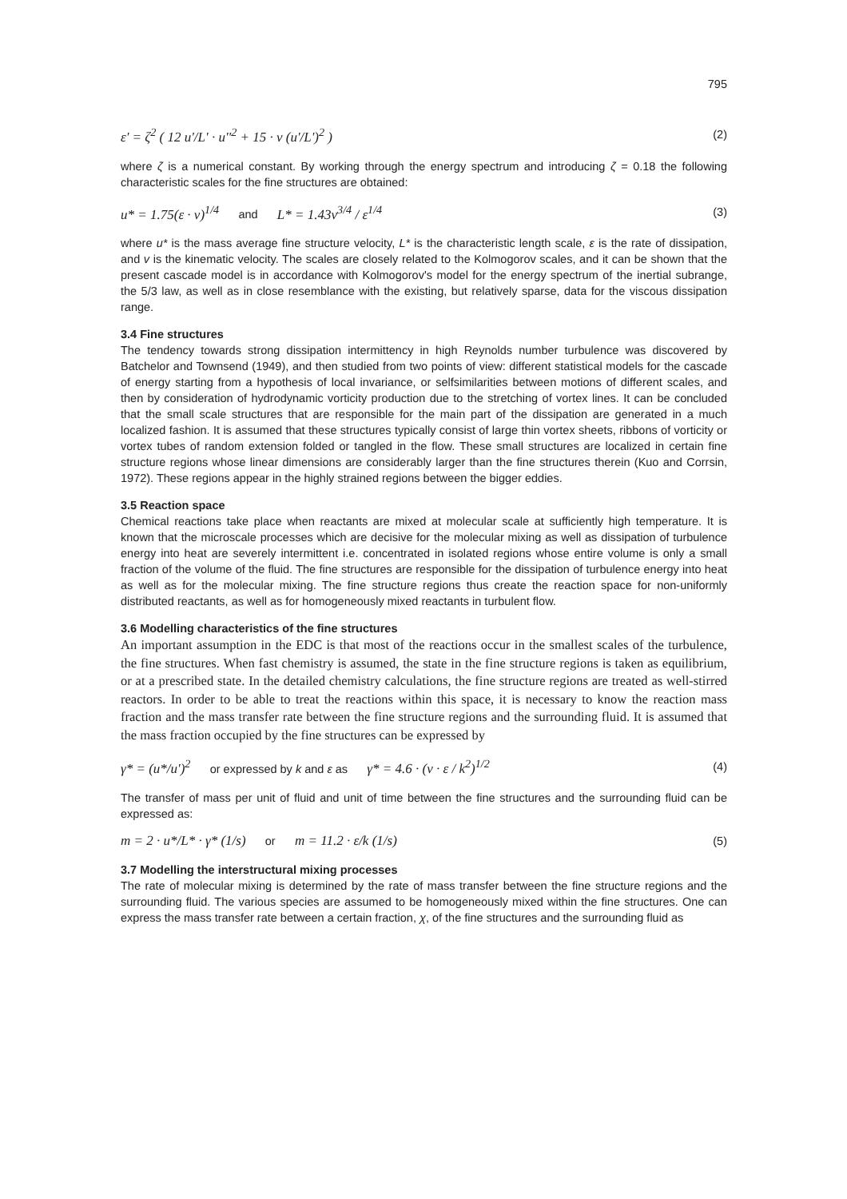795
ε' = ζ<sup>2</sup> ( 12 u'/L' · u''<sup>2</sup> + 15 · ν (u'/L')<sup>2</sup> ) (2)
where ζ is a numerical constant. By working through the energy spectrum and introducing ζ = 0.18 the following characteristic scales for the fine structures are obtained:
u* = 1.75(ε · ν)<sup>1/4</sup> and L* = 1.43ν<sup>3/4</sup> / ε<sup>1/4</sup> (3)
where u* is the mass average fine structure velocity, L* is the characteristic length scale, ε is the rate of dissipation, and v is the kinematic velocity. The scales are closely related to the Kolmogorov scales, and it can be shown that the present cascade model is in accordance with Kolmogorov's model for the energy spectrum of the inertial subrange, the 5/3 law, as well as in close resemblance with the existing, but relatively sparse, data for the viscous dissipation range.
3.4 Fine structures
The tendency towards strong dissipation intermittency in high Reynolds number turbulence was discovered by Batchelor and Townsend (1949), and then studied from two points of view: different statistical models for the cascade of energy starting from a hypothesis of local invariance, or selfsimilarities between motions of different scales, and then by consideration of hydrodynamic vorticity production due to the stretching of vortex lines. It can be concluded that the small scale structures that are responsible for the main part of the dissipation are generated in a much localized fashion. It is assumed that these structures typically consist of large thin vortex sheets, ribbons of vorticity or vortex tubes of random extension folded or tangled in the flow. These small structures are localized in certain fine structure regions whose linear dimensions are considerably larger than the fine structures therein (Kuo and Corrsin, 1972). These regions appear in the highly strained regions between the bigger eddies.
3.5 Reaction space
Chemical reactions take place when reactants are mixed at molecular scale at sufficiently high temperature. It is known that the microscale processes which are decisive for the molecular mixing as well as dissipation of turbulence energy into heat are severely intermittent i.e. concentrated in isolated regions whose entire volume is only a small fraction of the volume of the fluid. The fine structures are responsible for the dissipation of turbulence energy into heat as well as for the molecular mixing. The fine structure regions thus create the reaction space for non-uniformly distributed reactants, as well as for homogeneously mixed reactants in turbulent flow.
3.6 Modelling characteristics of the fine structures
An important assumption in the EDC is that most of the reactions occur in the smallest scales of the turbulence, the fine structures. When fast chemistry is assumed, the state in the fine structure regions is taken as equilibrium, or at a prescribed state. In the detailed chemistry calculations, the fine structure regions are treated as well-stirred reactors. In order to be able to treat the reactions within this space, it is necessary to know the reaction mass fraction and the mass transfer rate between the fine structure regions and the surrounding fluid. It is assumed that the mass fraction occupied by the fine structures can be expressed by
γ* = (u*/u')<sup>2</sup> or expressed by k and ε as γ* = 4.6 · (ν · ε / k<sup>2</sup>)<sup>1/2</sup> (4)
The transfer of mass per unit of fluid and unit of time between the fine structures and the surrounding fluid can be expressed as:
m = 2 · u*/L* · γ* (1/s) or m = 11.2 · ε/k (1/s) (5)
3.7 Modelling the interstructural mixing processes
The rate of molecular mixing is determined by the rate of mass transfer between the fine structure regions and the surrounding fluid. The various species are assumed to be homogeneously mixed within the fine structures. One can express the mass transfer rate between a certain fraction, χ, of the fine structures and the surrounding fluid as